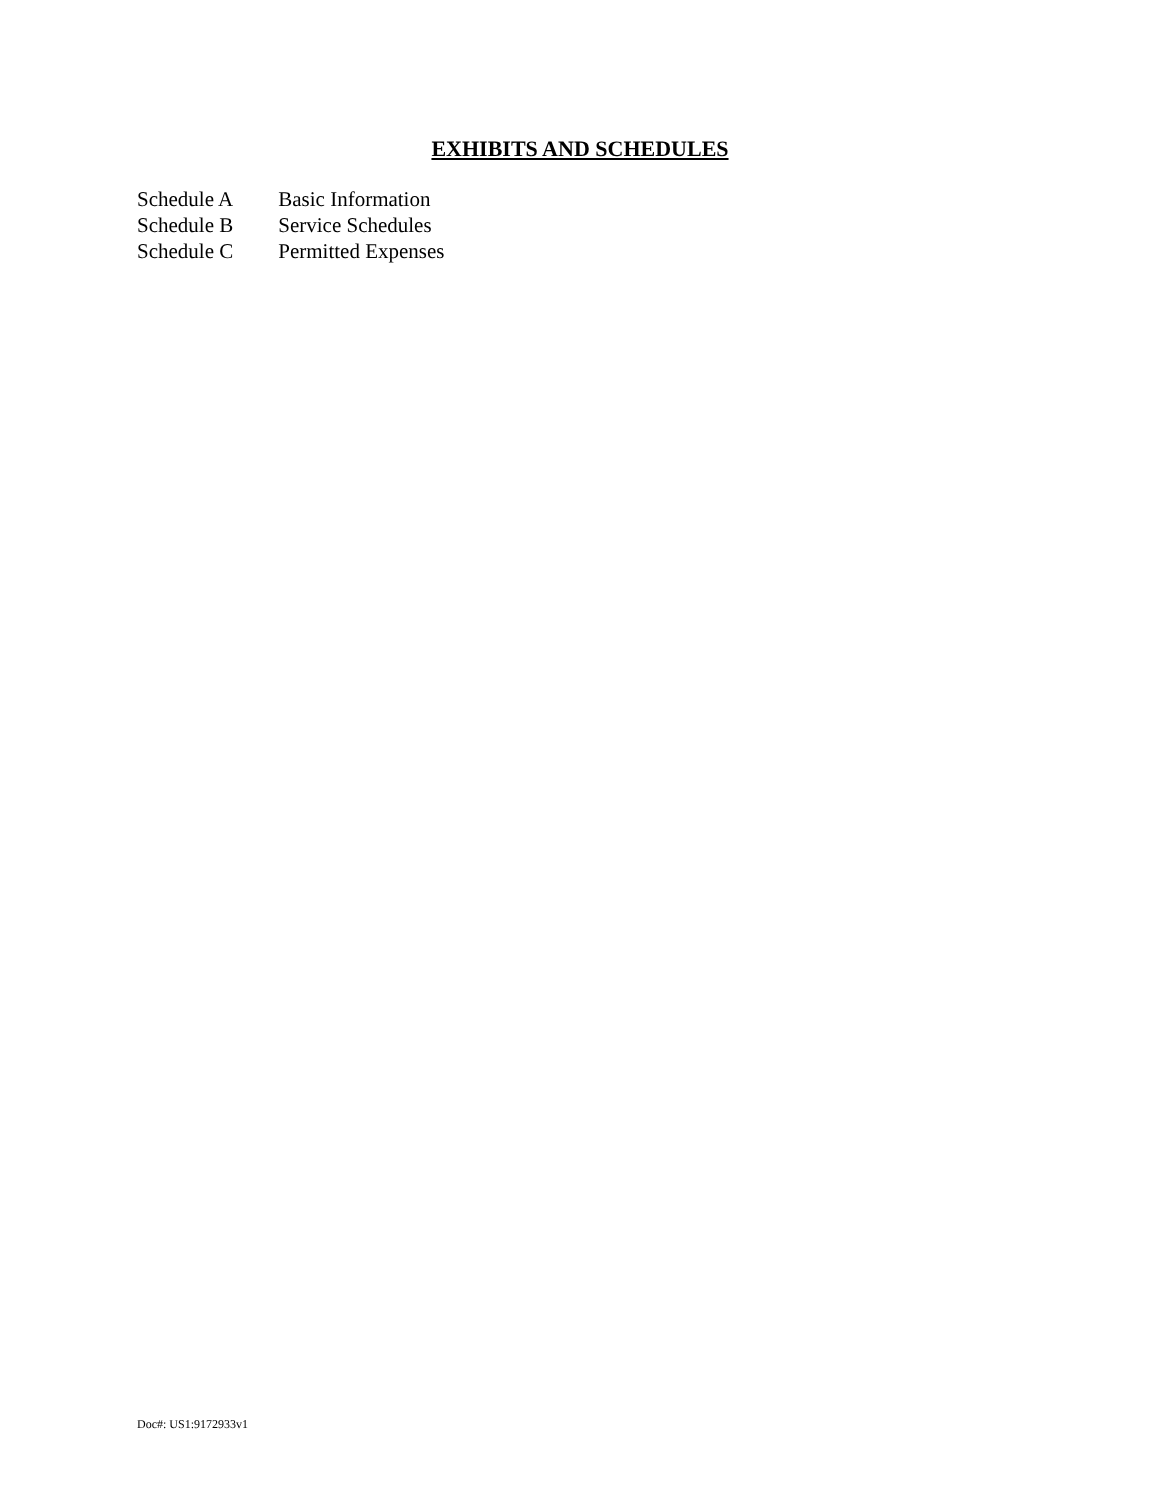EXHIBITS AND SCHEDULES
Schedule A Basic Information
Schedule B Service Schedules
Schedule C Permitted Expenses
Doc#: US1:9172933v1